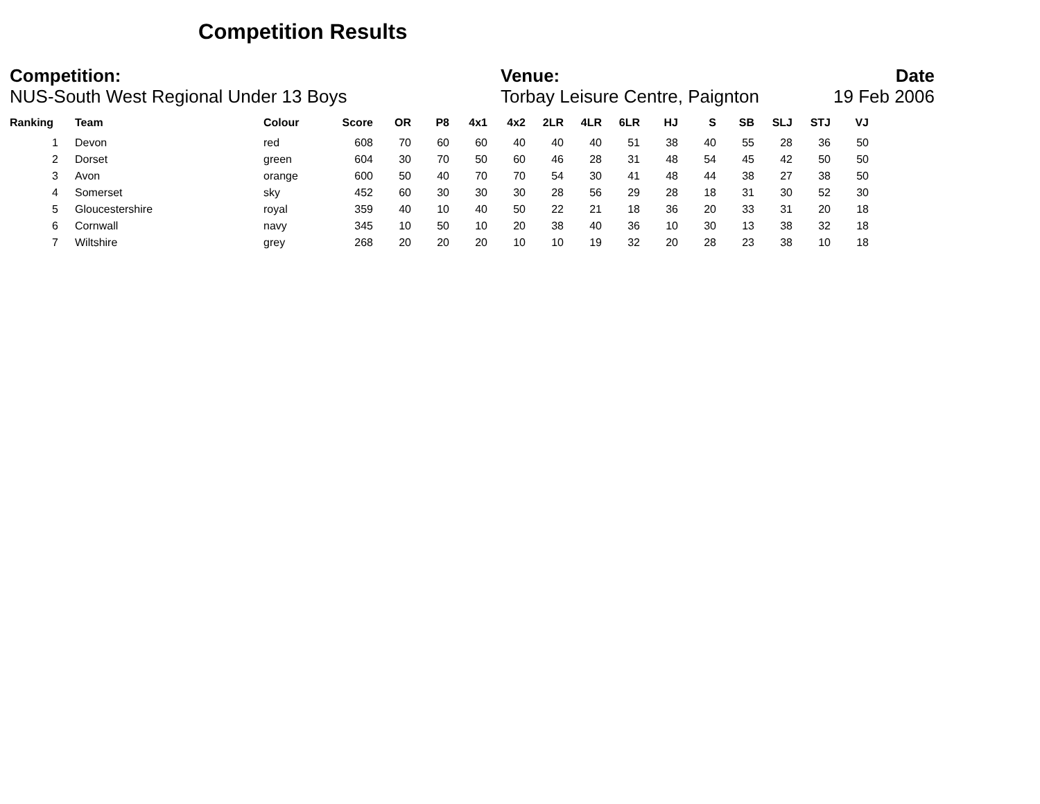Competition Results
Competition:
NUS-South West Regional Under 13 Boys
Venue:
Torbay Leisure Centre, Paignton
Date
19 Feb 2006
| Ranking | Team | Colour | Score | OR | P8 | 4x1 | 4x2 | 2LR | 4LR | 6LR | HJ | S | SB | SLJ | STJ | VJ |
| --- | --- | --- | --- | --- | --- | --- | --- | --- | --- | --- | --- | --- | --- | --- | --- | --- |
| 1 | Devon | red | 608 | 70 | 60 | 60 | 40 | 40 | 40 | 51 | 38 | 40 | 55 | 28 | 36 | 50 |
| 2 | Dorset | green | 604 | 30 | 70 | 50 | 60 | 46 | 28 | 31 | 48 | 54 | 45 | 42 | 50 | 50 |
| 3 | Avon | orange | 600 | 50 | 40 | 70 | 70 | 54 | 30 | 41 | 48 | 44 | 38 | 27 | 38 | 50 |
| 4 | Somerset | sky | 452 | 60 | 30 | 30 | 30 | 28 | 56 | 29 | 28 | 18 | 31 | 30 | 52 | 30 |
| 5 | Gloucestershire | royal | 359 | 40 | 10 | 40 | 50 | 22 | 21 | 18 | 36 | 20 | 33 | 31 | 20 | 18 |
| 6 | Cornwall | navy | 345 | 10 | 50 | 10 | 20 | 38 | 40 | 36 | 10 | 30 | 13 | 38 | 32 | 18 |
| 7 | Wiltshire | grey | 268 | 20 | 20 | 20 | 10 | 10 | 19 | 32 | 20 | 28 | 23 | 38 | 10 | 18 |